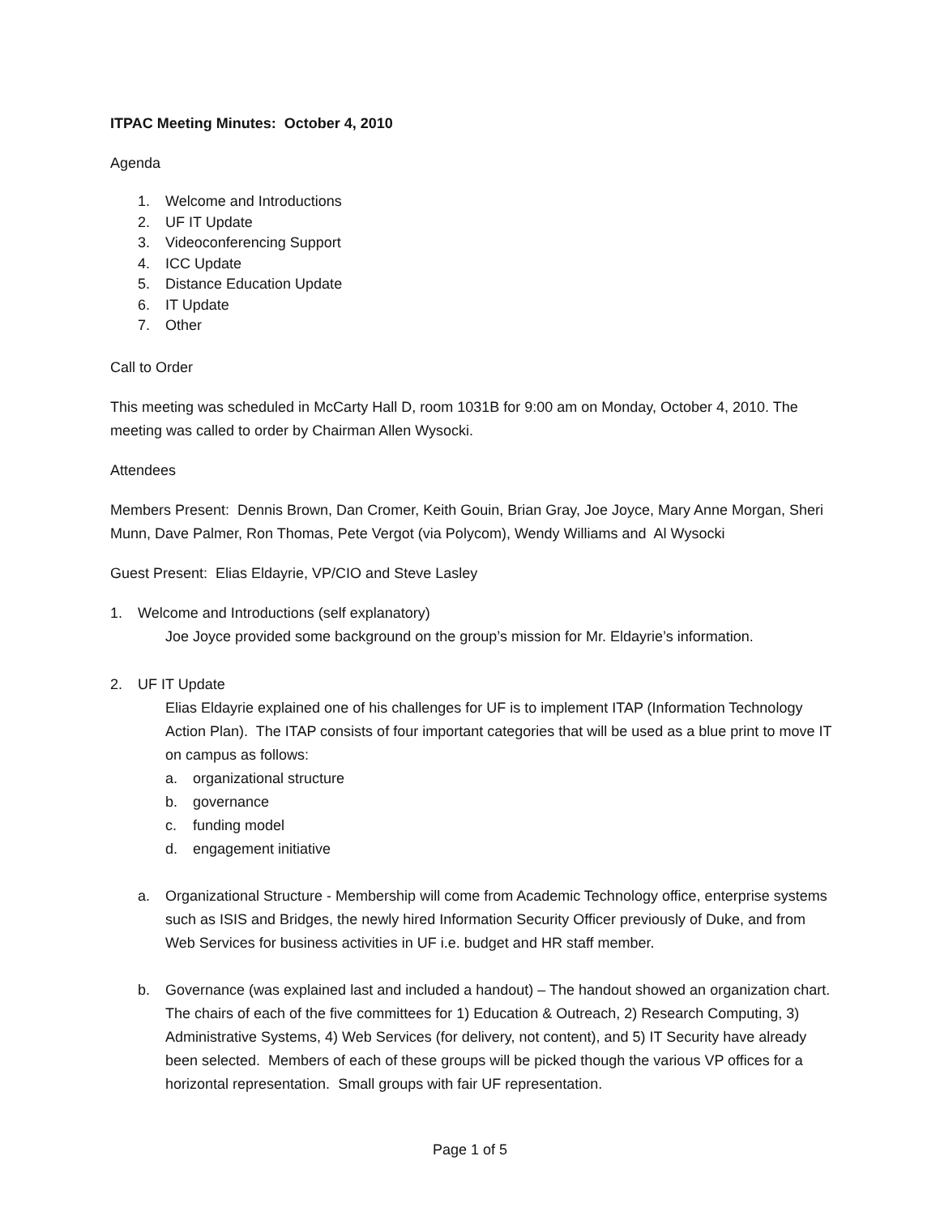ITPAC Meeting Minutes: October 4, 2010
Agenda
1. Welcome and Introductions
2. UF IT Update
3. Videoconferencing Support
4. ICC Update
5. Distance Education Update
6. IT Update
7. Other
Call to Order
This meeting was scheduled in McCarty Hall D, room 1031B for 9:00 am on Monday, October 4, 2010. The meeting was called to order by Chairman Allen Wysocki.
Attendees
Members Present: Dennis Brown, Dan Cromer, Keith Gouin, Brian Gray, Joe Joyce, Mary Anne Morgan, Sheri Munn, Dave Palmer, Ron Thomas, Pete Vergot (via Polycom), Wendy Williams and Al Wysocki
Guest Present: Elias Eldayrie, VP/CIO and Steve Lasley
1. Welcome and Introductions (self explanatory)
Joe Joyce provided some background on the group’s mission for Mr. Eldayrie’s information.
2. UF IT Update
Elias Eldayrie explained one of his challenges for UF is to implement ITAP (Information Technology Action Plan). The ITAP consists of four important categories that will be used as a blue print to move IT on campus as follows:
a. organizational structure
b. governance
c. funding model
d. engagement initiative
a. Organizational Structure - Membership will come from Academic Technology office, enterprise systems such as ISIS and Bridges, the newly hired Information Security Officer previously of Duke, and from Web Services for business activities in UF i.e. budget and HR staff member.
b. Governance (was explained last and included a handout) – The handout showed an organization chart. The chairs of each of the five committees for 1) Education & Outreach, 2) Research Computing, 3) Administrative Systems, 4) Web Services (for delivery, not content), and 5) IT Security have already been selected. Members of each of these groups will be picked though the various VP offices for a horizontal representation. Small groups with fair UF representation.
Page 1 of 5